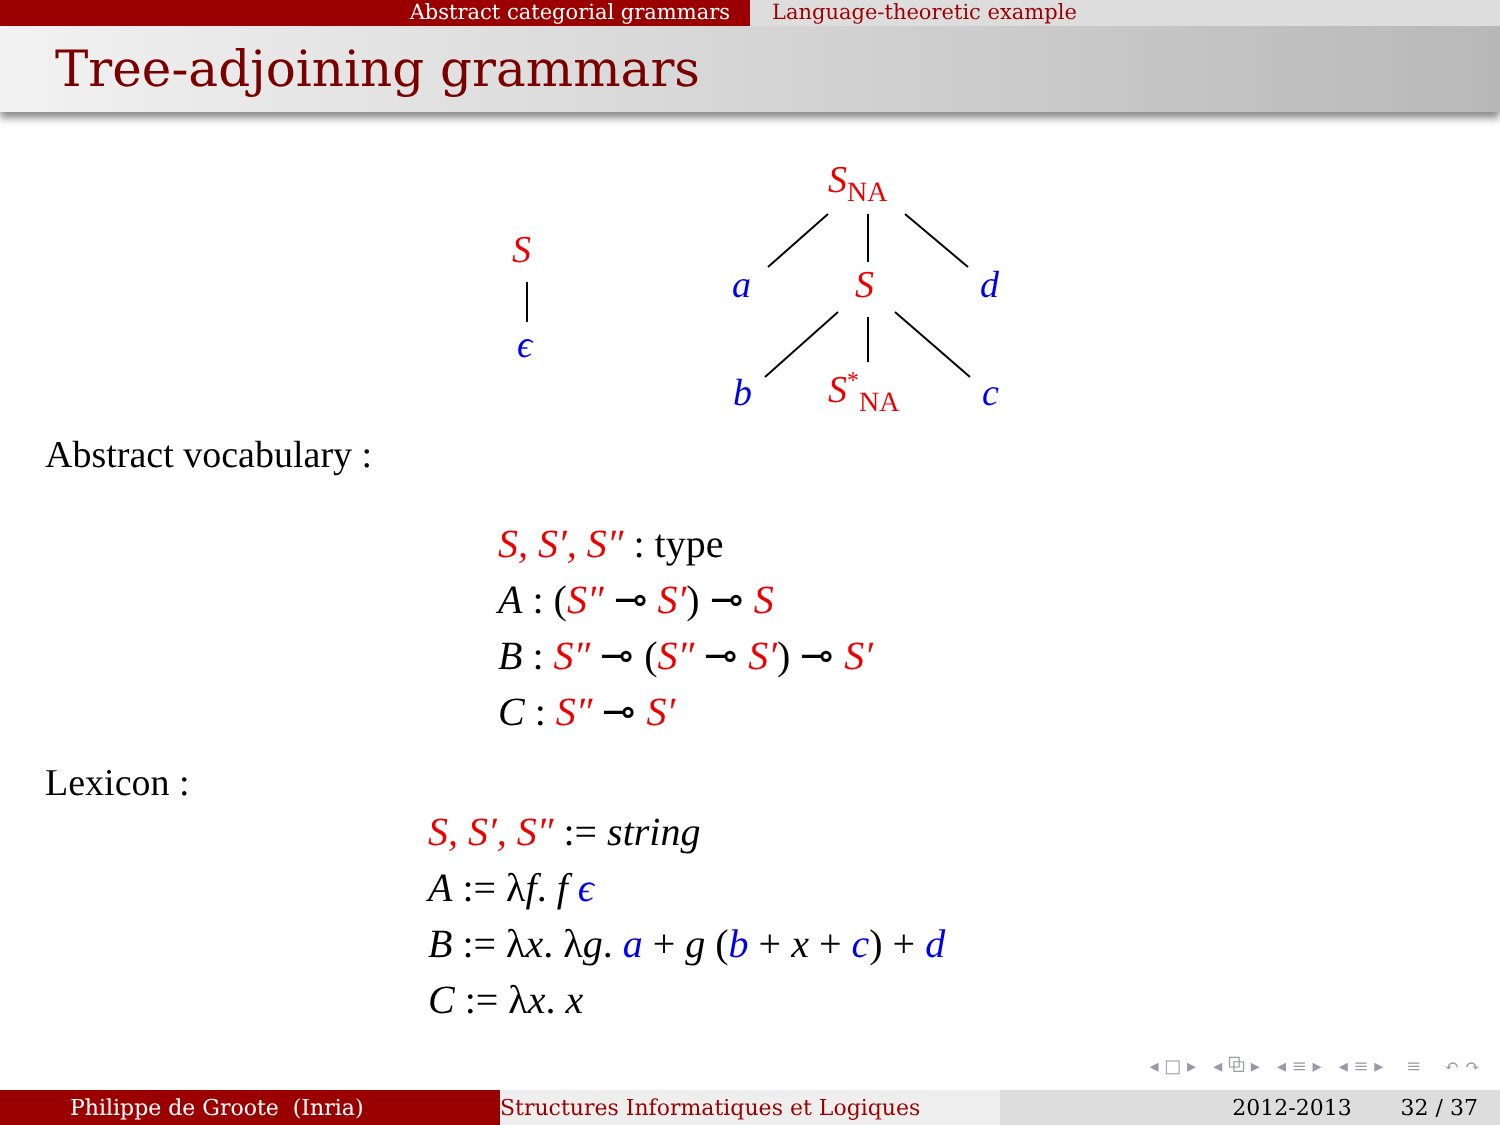Abstract categorial grammars Language-theoretic example
Tree-adjoining grammars
S
ϵ
S<sub>NA</sub>
a S d
b S<sup>*</sup><sub>NA</sub> c
Abstract vocabulary :
S, S′, S″ : type
A : (S″ ⊸ S′) ⊸ S
B : S″ ⊸ (S″ ⊸ S′) ⊸ S′
C : S″ ⊸ S′
Lexicon :
S, S′, S″ := string
A := λf. f ϵ
B := λx. λg. a + g (b + x + c) + d
C := λx. x
◂ □ ▸ ◂ ⧉ ▸ ◂ ≡ ▸ ◂ ≡ ▸ ≡ ↶ ↷
Philippe de Groote (Inria) Structures Informatiques et Logiques 2012-2013 32 / 37